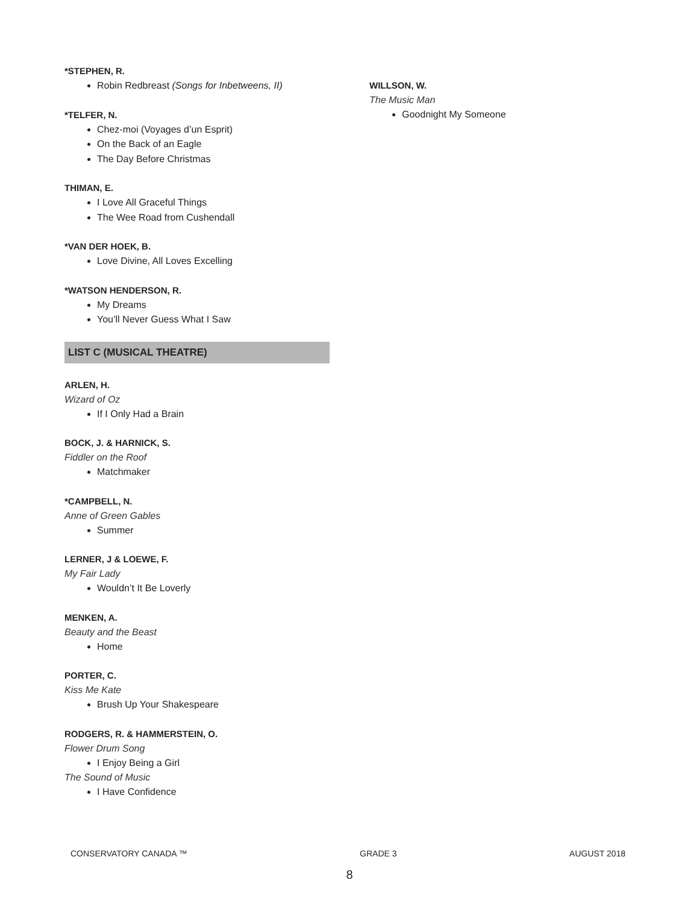*STEPHEN, R.
Robin Redbreast (Songs for Inbetweens, II)
*TELFER, N.
Chez-moi (Voyages d’un Esprit)
On the Back of an Eagle
The Day Before Christmas
THIMAN, E.
I Love All Graceful Things
The Wee Road from Cushendall
*VAN DER HOEK, B.
Love Divine, All Loves Excelling
*WATSON HENDERSON, R.
My Dreams
You’ll Never Guess What I Saw
LIST C (MUSICAL THEATRE)
ARLEN, H.
Wizard of Oz
If I Only Had a Brain
BOCK, J. & HARNICK, S.
Fiddler on the Roof
Matchmaker
*CAMPBELL, N.
Anne of Green Gables
Summer
LERNER, J & LOEWE, F.
My Fair Lady
Wouldn’t It Be Loverly
MENKEN, A.
Beauty and the Beast
Home
PORTER, C.
Kiss Me Kate
Brush Up Your Shakespeare
RODGERS, R. & HAMMERSTEIN, O.
Flower Drum Song
I Enjoy Being a Girl
The Sound of Music
I Have Confidence
WILLSON, W.
The Music Man
Goodnight My Someone
CONSERVATORY CANADA ™ GRADE 3 AUGUST 2018
8